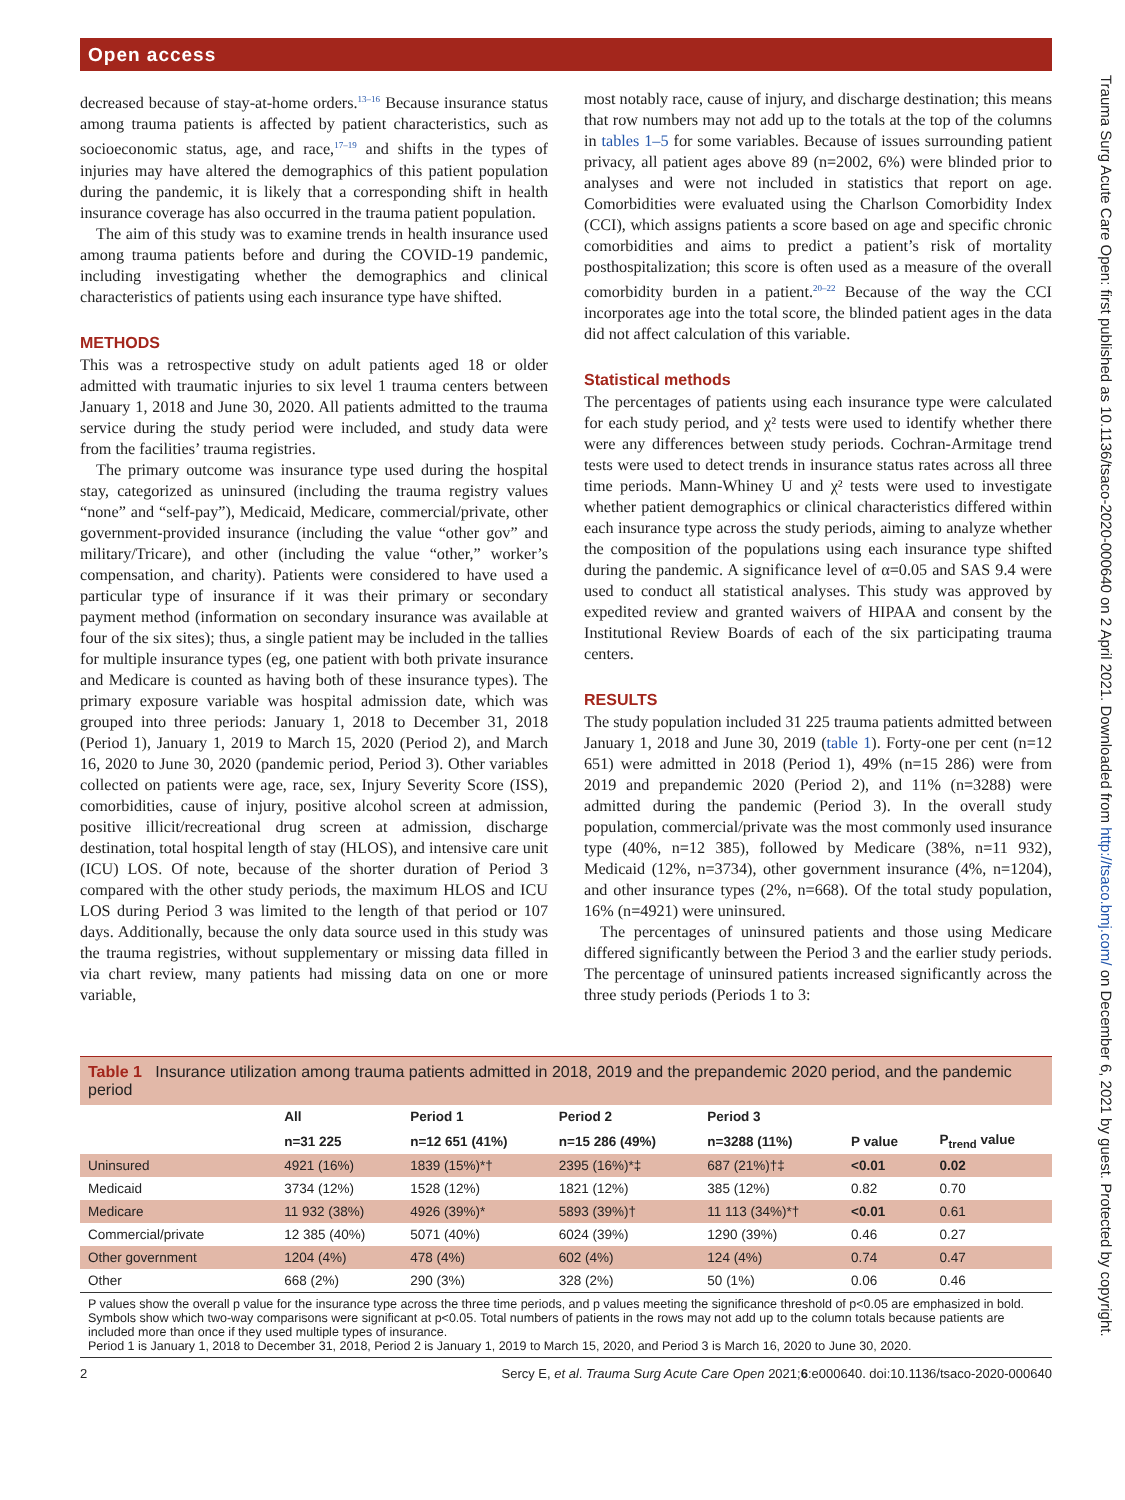Open access
Trauma Surg Acute Care Open: first published as 10.1136/tsaco-2020-000640 on 2 April 2021. Downloaded from http://tsaco.bmj.com/ on December 6, 2021 by guest. Protected by copyright.
decreased because of stay-at-home orders.<sup>13–16</sup> Because insurance status among trauma patients is affected by patient characteristics, such as socioeconomic status, age, and race,<sup>17–19</sup> and shifts in the types of injuries may have altered the demographics of this patient population during the pandemic, it is likely that a corresponding shift in health insurance coverage has also occurred in the trauma patient population.
The aim of this study was to examine trends in health insurance used among trauma patients before and during the COVID-19 pandemic, including investigating whether the demographics and clinical characteristics of patients using each insurance type have shifted.
METHODS
This was a retrospective study on adult patients aged 18 or older admitted with traumatic injuries to six level 1 trauma centers between January 1, 2018 and June 30, 2020. All patients admitted to the trauma service during the study period were included, and study data were from the facilities’ trauma registries.
The primary outcome was insurance type used during the hospital stay, categorized as uninsured (including the trauma registry values “none” and “self-pay”), Medicaid, Medicare, commercial/private, other government-provided insurance (including the value “other gov” and military/Tricare), and other (including the value “other,” worker’s compensation, and charity). Patients were considered to have used a particular type of insurance if it was their primary or secondary payment method (information on secondary insurance was available at four of the six sites); thus, a single patient may be included in the tallies for multiple insurance types (eg, one patient with both private insurance and Medicare is counted as having both of these insurance types). The primary exposure variable was hospital admission date, which was grouped into three periods: January 1, 2018 to December 31, 2018 (Period 1), January 1, 2019 to March 15, 2020 (Period 2), and March 16, 2020 to June 30, 2020 (pandemic period, Period 3). Other variables collected on patients were age, race, sex, Injury Severity Score (ISS), comorbidities, cause of injury, positive alcohol screen at admission, positive illicit/recreational drug screen at admission, discharge destination, total hospital length of stay (HLOS), and intensive care unit (ICU) LOS. Of note, because of the shorter duration of Period 3 compared with the other study periods, the maximum HLOS and ICU LOS during Period 3 was limited to the length of that period or 107 days. Additionally, because the only data source used in this study was the trauma registries, without supplementary or missing data filled in via chart review, many patients had missing data on one or more variable,
most notably race, cause of injury, and discharge destination; this means that row numbers may not add up to the totals at the top of the columns in tables 1–5 for some variables. Because of issues surrounding patient privacy, all patient ages above 89 (n=2002, 6%) were blinded prior to analyses and were not included in statistics that report on age. Comorbidities were evaluated using the Charlson Comorbidity Index (CCI), which assigns patients a score based on age and specific chronic comorbidities and aims to predict a patient’s risk of mortality posthospitalization; this score is often used as a measure of the overall comorbidity burden in a patient.<sup>20–22</sup> Because of the way the CCI incorporates age into the total score, the blinded patient ages in the data did not affect calculation of this variable.
Statistical methods
The percentages of patients using each insurance type were calculated for each study period, and χ² tests were used to identify whether there were any differences between study periods. Cochran-Armitage trend tests were used to detect trends in insurance status rates across all three time periods. Mann-Whiney U and χ² tests were used to investigate whether patient demographics or clinical characteristics differed within each insurance type across the study periods, aiming to analyze whether the composition of the populations using each insurance type shifted during the pandemic. A significance level of α=0.05 and SAS 9.4 were used to conduct all statistical analyses. This study was approved by expedited review and granted waivers of HIPAA and consent by the Institutional Review Boards of each of the six participating trauma centers.
RESULTS
The study population included 31 225 trauma patients admitted between January 1, 2018 and June 30, 2019 (table 1). Forty-one per cent (n=12 651) were admitted in 2018 (Period 1), 49% (n=15 286) were from 2019 and prepandemic 2020 (Period 2), and 11% (n=3288) were admitted during the pandemic (Period 3). In the overall study population, commercial/private was the most commonly used insurance type (40%, n=12 385), followed by Medicare (38%, n=11 932), Medicaid (12%, n=3734), other government insurance (4%, n=1204), and other insurance types (2%, n=668). Of the total study population, 16% (n=4921) were uninsured.
The percentages of uninsured patients and those using Medicare differed significantly between the Period 3 and the earlier study periods. The percentage of uninsured patients increased significantly across the three study periods (Periods 1 to 3:
| Table 1 Insurance utilization among trauma patients admitted in 2018, 2019 and the prepandemic 2020 period, and the pandemic period | | | | | | |
| --- | --- | --- | --- | --- | --- | --- |
| | All | Period 1 | Period 2 | Period 3 | | |
| | n=31 225 | n=12 651 (41%) | n=15 286 (49%) | n=3288 (11%) | P value | P<sub>trend</sub> value |
| Uninsured | 4921 (16%) | 1839 (15%)*† | 2395 (16%)*‡ | 687 (21%)†‡ | <0.01 | 0.02 |
| Medicaid | 3734 (12%) | 1528 (12%) | 1821 (12%) | 385 (12%) | 0.82 | 0.70 |
| Medicare | 11 932 (38%) | 4926 (39%)* | 5893 (39%)† | 11 113 (34%)*† | <0.01 | 0.61 |
| Commercial/private | 12 385 (40%) | 5071 (40%) | 6024 (39%) | 1290 (39%) | 0.46 | 0.27 |
| Other government | 1204 (4%) | 478 (4%) | 602 (4%) | 124 (4%) | 0.74 | 0.47 |
| Other | 668 (2%) | 290 (3%) | 328 (2%) | 50 (1%) | 0.06 | 0.46 |
| P values show the overall p value for the insurance type across the three time periods, and p values meeting the significance threshold of p<0.05 are emphasized in bold. Symbols show which two-way comparisons were significant at p<0.05. Total numbers of patients in the rows may not add up to the column totals because patients are included more than once if they used multiple types of insurance. Period 1 is January 1, 2018 to December 31, 2018, Period 2 is January 1, 2019 to March 15, 2020, and Period 3 is March 16, 2020 to June 30, 2020. | | | | | | |
2 Sercy E, et al. Trauma Surg Acute Care Open 2021;6:e000640. doi:10.1136/tsaco-2020-000640